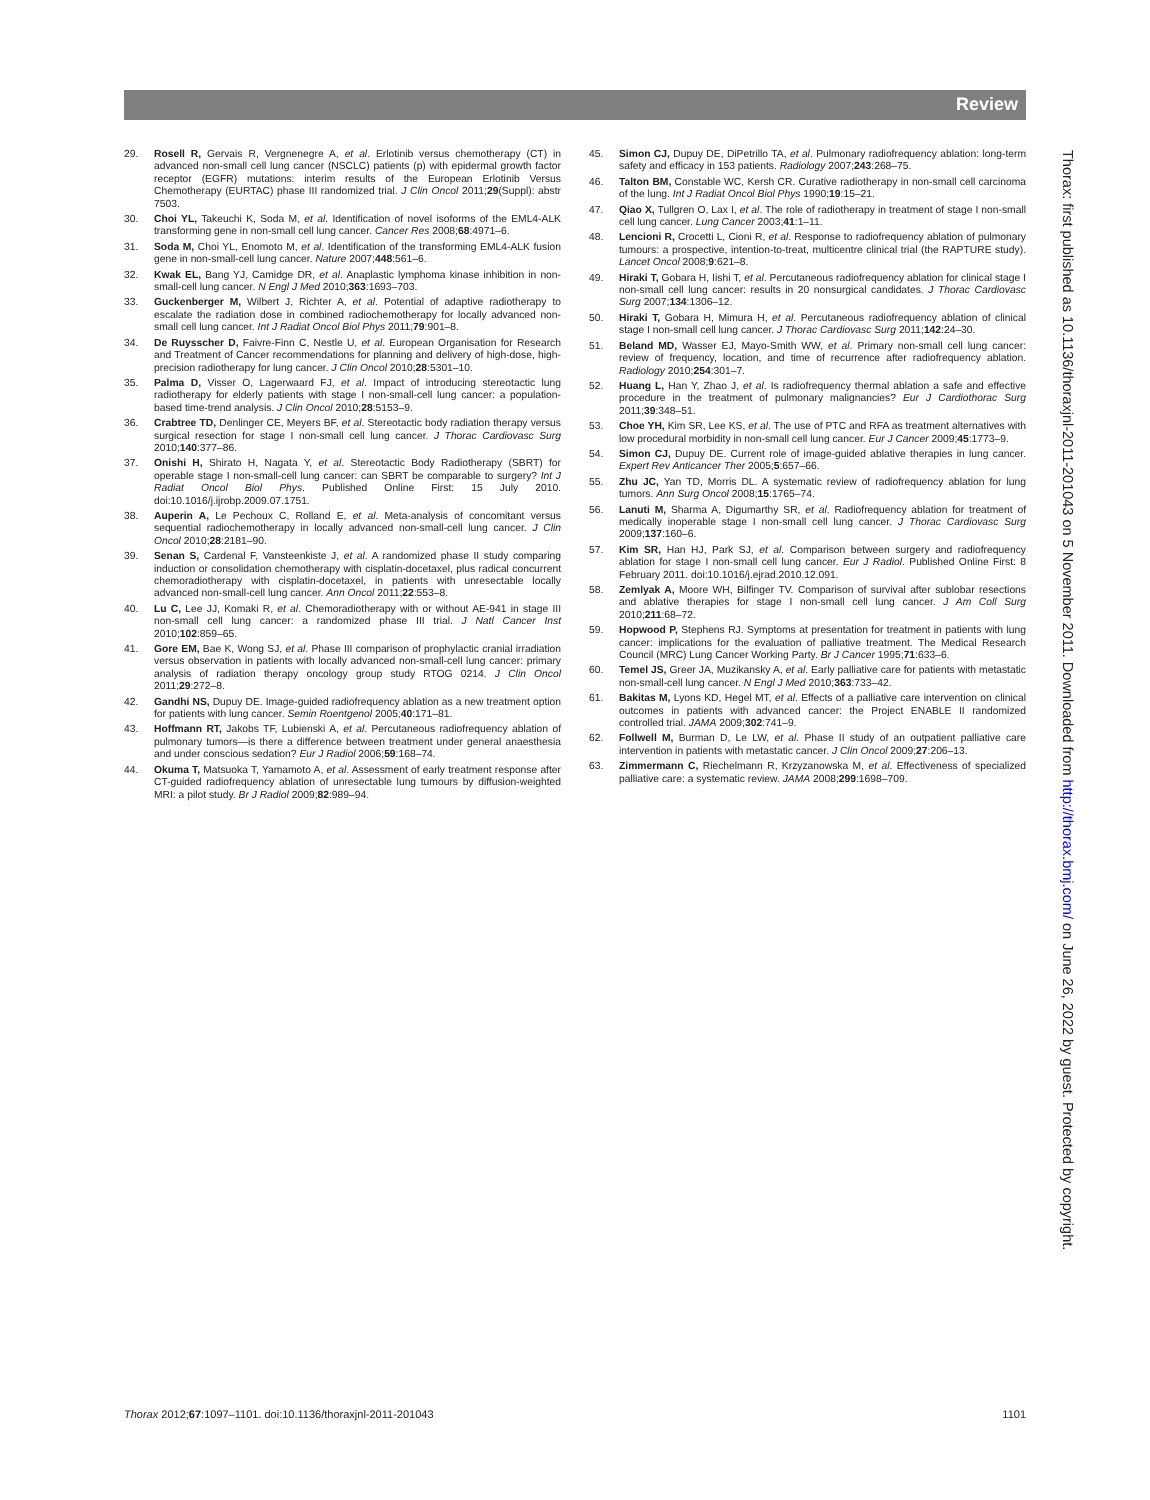Review
29. Rosell R, Gervais R, Vergnenegre A, et al. Erlotinib versus chemotherapy (CT) in advanced non-small cell lung cancer (NSCLC) patients (p) with epidermal growth factor receptor (EGFR) mutations: interim results of the European Erlotinib Versus Chemotherapy (EURTAC) phase III randomized trial. J Clin Oncol 2011;29(Suppl): abstr 7503.
30. Choi YL, Takeuchi K, Soda M, et al. Identification of novel isoforms of the EML4-ALK transforming gene in non-small cell lung cancer. Cancer Res 2008;68:4971–6.
31. Soda M, Choi YL, Enomoto M, et al. Identification of the transforming EML4-ALK fusion gene in non-small-cell lung cancer. Nature 2007;448:561–6.
32. Kwak EL, Bang YJ, Camidge DR, et al. Anaplastic lymphoma kinase inhibition in non-small-cell lung cancer. N Engl J Med 2010;363:1693–703.
33. Guckenberger M, Wilbert J, Richter A, et al. Potential of adaptive radiotherapy to escalate the radiation dose in combined radiochemotherapy for locally advanced non-small cell lung cancer. Int J Radiat Oncol Biol Phys 2011;79:901–8.
34. De Ruysscher D, Faivre-Finn C, Nestle U, et al. European Organisation for Research and Treatment of Cancer recommendations for planning and delivery of high-dose, high-precision radiotherapy for lung cancer. J Clin Oncol 2010;28:5301–10.
35. Palma D, Visser O, Lagerwaard FJ, et al. Impact of introducing stereotactic lung radiotherapy for elderly patients with stage I non-small-cell lung cancer: a population-based time-trend analysis. J Clin Oncol 2010;28:5153–9.
36. Crabtree TD, Denlinger CE, Meyers BF, et al. Stereotactic body radiation therapy versus surgical resection for stage I non-small cell lung cancer. J Thorac Cardiovasc Surg 2010;140:377–86.
37. Onishi H, Shirato H, Nagata Y, et al. Stereotactic Body Radiotherapy (SBRT) for operable stage I non-small-cell lung cancer: can SBRT be comparable to surgery? Int J Radiat Oncol Biol Phys. Published Online First: 15 July 2010. doi:10.1016/j.ijrobp.2009.07.1751.
38. Auperin A, Le Pechoux C, Rolland E, et al. Meta-analysis of concomitant versus sequential radiochemotherapy in locally advanced non-small-cell lung cancer. J Clin Oncol 2010;28:2181–90.
39. Senan S, Cardenal F, Vansteenkiste J, et al. A randomized phase II study comparing induction or consolidation chemotherapy with cisplatin-docetaxel, plus radical concurrent chemoradiotherapy with cisplatin-docetaxel, in patients with unresectable locally advanced non-small-cell lung cancer. Ann Oncol 2011;22:553–8.
40. Lu C, Lee JJ, Komaki R, et al. Chemoradiotherapy with or without AE-941 in stage III non-small cell lung cancer: a randomized phase III trial. J Natl Cancer Inst 2010;102:859–65.
41. Gore EM, Bae K, Wong SJ, et al. Phase III comparison of prophylactic cranial irradiation versus observation in patients with locally advanced non-small-cell lung cancer: primary analysis of radiation therapy oncology group study RTOG 0214. J Clin Oncol 2011;29:272–8.
42. Gandhi NS, Dupuy DE. Image-guided radiofrequency ablation as a new treatment option for patients with lung cancer. Semin Roentgenol 2005;40:171–81.
43. Hoffmann RT, Jakobs TF, Lubienski A, et al. Percutaneous radiofrequency ablation of pulmonary tumors—is there a difference between treatment under general anaesthesia and under conscious sedation? Eur J Radiol 2006;59:168–74.
44. Okuma T, Matsuoka T, Yamamoto A, et al. Assessment of early treatment response after CT-guided radiofrequency ablation of unresectable lung tumours by diffusion-weighted MRI: a pilot study. Br J Radiol 2009;82:989–94.
45. Simon CJ, Dupuy DE, DiPetrillo TA, et al. Pulmonary radiofrequency ablation: long-term safety and efficacy in 153 patients. Radiology 2007;243:268–75.
46. Talton BM, Constable WC, Kersh CR. Curative radiotherapy in non-small cell carcinoma of the lung. Int J Radiat Oncol Biol Phys 1990;19:15–21.
47. Qiao X, Tullgren O, Lax I, et al. The role of radiotherapy in treatment of stage I non-small cell lung cancer. Lung Cancer 2003;41:1–11.
48. Lencioni R, Crocetti L, Cioni R, et al. Response to radiofrequency ablation of pulmonary tumours: a prospective, intention-to-treat, multicentre clinical trial (the RAPTURE study). Lancet Oncol 2008;9:621–8.
49. Hiraki T, Gobara H, Iishi T, et al. Percutaneous radiofrequency ablation for clinical stage I non-small cell lung cancer: results in 20 nonsurgical candidates. J Thorac Cardiovasc Surg 2007;134:1306–12.
50. Hiraki T, Gobara H, Mimura H, et al. Percutaneous radiofrequency ablation of clinical stage I non-small cell lung cancer. J Thorac Cardiovasc Surg 2011;142:24–30.
51. Beland MD, Wasser EJ, Mayo-Smith WW, et al. Primary non-small cell lung cancer: review of frequency, location, and time of recurrence after radiofrequency ablation. Radiology 2010;254:301–7.
52. Huang L, Han Y, Zhao J, et al. Is radiofrequency thermal ablation a safe and effective procedure in the treatment of pulmonary malignancies? Eur J Cardiothorac Surg 2011;39:348–51.
53. Choe YH, Kim SR, Lee KS, et al. The use of PTC and RFA as treatment alternatives with low procedural morbidity in non-small cell lung cancer. Eur J Cancer 2009;45:1773–9.
54. Simon CJ, Dupuy DE. Current role of image-guided ablative therapies in lung cancer. Expert Rev Anticancer Ther 2005;5:657–66.
55. Zhu JC, Yan TD, Morris DL. A systematic review of radiofrequency ablation for lung tumors. Ann Surg Oncol 2008;15:1765–74.
56. Lanuti M, Sharma A, Digumarthy SR, et al. Radiofrequency ablation for treatment of medically inoperable stage I non-small cell lung cancer. J Thorac Cardiovasc Surg 2009;137:160–6.
57. Kim SR, Han HJ, Park SJ, et al. Comparison between surgery and radiofrequency ablation for stage I non-small cell lung cancer. Eur J Radiol. Published Online First: 8 February 2011. doi:10.1016/j.ejrad.2010.12.091.
58. Zemlyak A, Moore WH, Bilfinger TV. Comparison of survival after sublobar resections and ablative therapies for stage I non-small cell lung cancer. J Am Coll Surg 2010;211:68–72.
59. Hopwood P, Stephens RJ. Symptoms at presentation for treatment in patients with lung cancer: implications for the evaluation of palliative treatment. The Medical Research Council (MRC) Lung Cancer Working Party. Br J Cancer 1995;71:633–6.
60. Temel JS, Greer JA, Muzikansky A, et al. Early palliative care for patients with metastatic non-small-cell lung cancer. N Engl J Med 2010;363:733–42.
61. Bakitas M, Lyons KD, Hegel MT, et al. Effects of a palliative care intervention on clinical outcomes in patients with advanced cancer: the Project ENABLE II randomized controlled trial. JAMA 2009;302:741–9.
62. Follwell M, Burman D, Le LW, et al. Phase II study of an outpatient palliative care intervention in patients with metastatic cancer. J Clin Oncol 2009;27:206–13.
63. Zimmermann C, Riechelmann R, Krzyzanowska M, et al. Effectiveness of specialized palliative care: a systematic review. JAMA 2008;299:1698–709.
Thorax: first published as 10.1136/thoraxjnl-2011-201043 on 5 November 2011. Downloaded from http://thorax.bmj.com/ on June 26, 2022 by guest. Protected by copyright.
Thorax 2012;67:1097–1101. doi:10.1136/thoraxjnl-2011-201043 1101